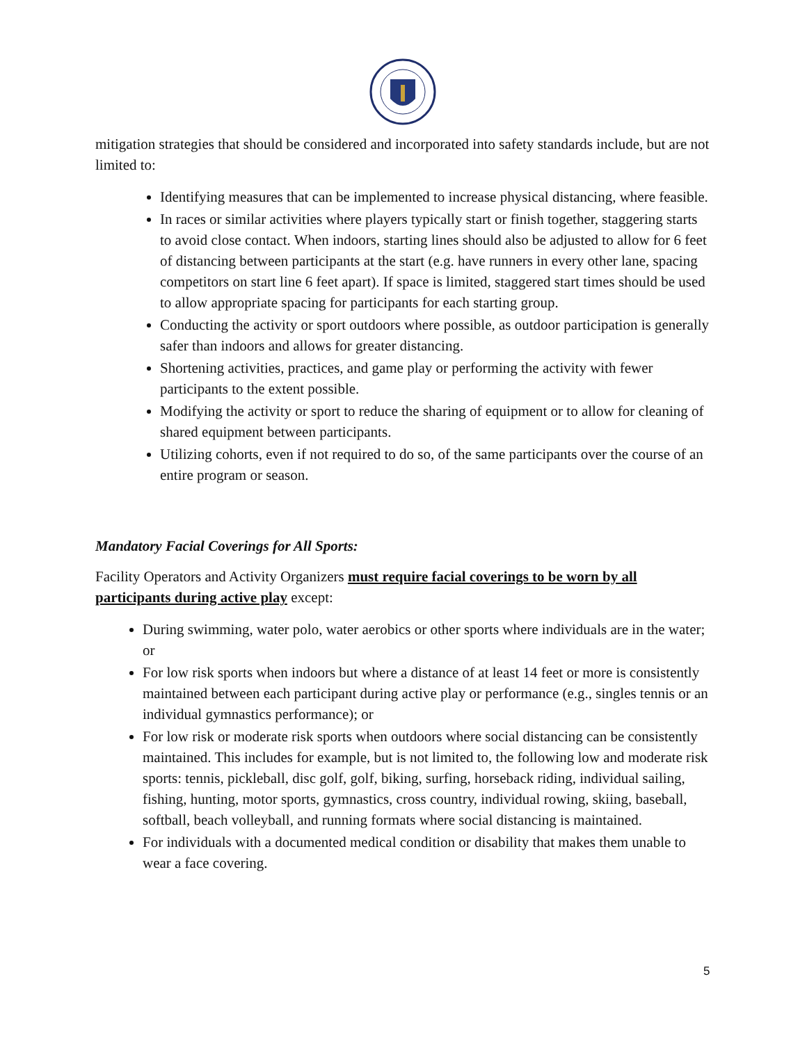mitigation strategies that should be considered and incorporated into safety standards include, but are not limited to:
Identifying measures that can be implemented to increase physical distancing, where feasible.
In races or similar activities where players typically start or finish together, staggering starts to avoid close contact. When indoors, starting lines should also be adjusted to allow for 6 feet of distancing between participants at the start (e.g. have runners in every other lane, spacing competitors on start line 6 feet apart). If space is limited, staggered start times should be used to allow appropriate spacing for participants for each starting group.
Conducting the activity or sport outdoors where possible, as outdoor participation is generally safer than indoors and allows for greater distancing.
Shortening activities, practices, and game play or performing the activity with fewer participants to the extent possible.
Modifying the activity or sport to reduce the sharing of equipment or to allow for cleaning of shared equipment between participants.
Utilizing cohorts, even if not required to do so, of the same participants over the course of an entire program or season.
Mandatory Facial Coverings for All Sports:
Facility Operators and Activity Organizers must require facial coverings to be worn by all participants during active play except:
During swimming, water polo, water aerobics or other sports where individuals are in the water; or
For low risk sports when indoors but where a distance of at least 14 feet or more is consistently maintained between each participant during active play or performance (e.g., singles tennis or an individual gymnastics performance); or
For low risk or moderate risk sports when outdoors where social distancing can be consistently maintained. This includes for example, but is not limited to, the following low and moderate risk sports: tennis, pickleball, disc golf, golf, biking, surfing, horseback riding, individual sailing, fishing, hunting, motor sports, gymnastics, cross country, individual rowing, skiing, baseball, softball, beach volleyball, and running formats where social distancing is maintained.
For individuals with a documented medical condition or disability that makes them unable to wear a face covering.
5